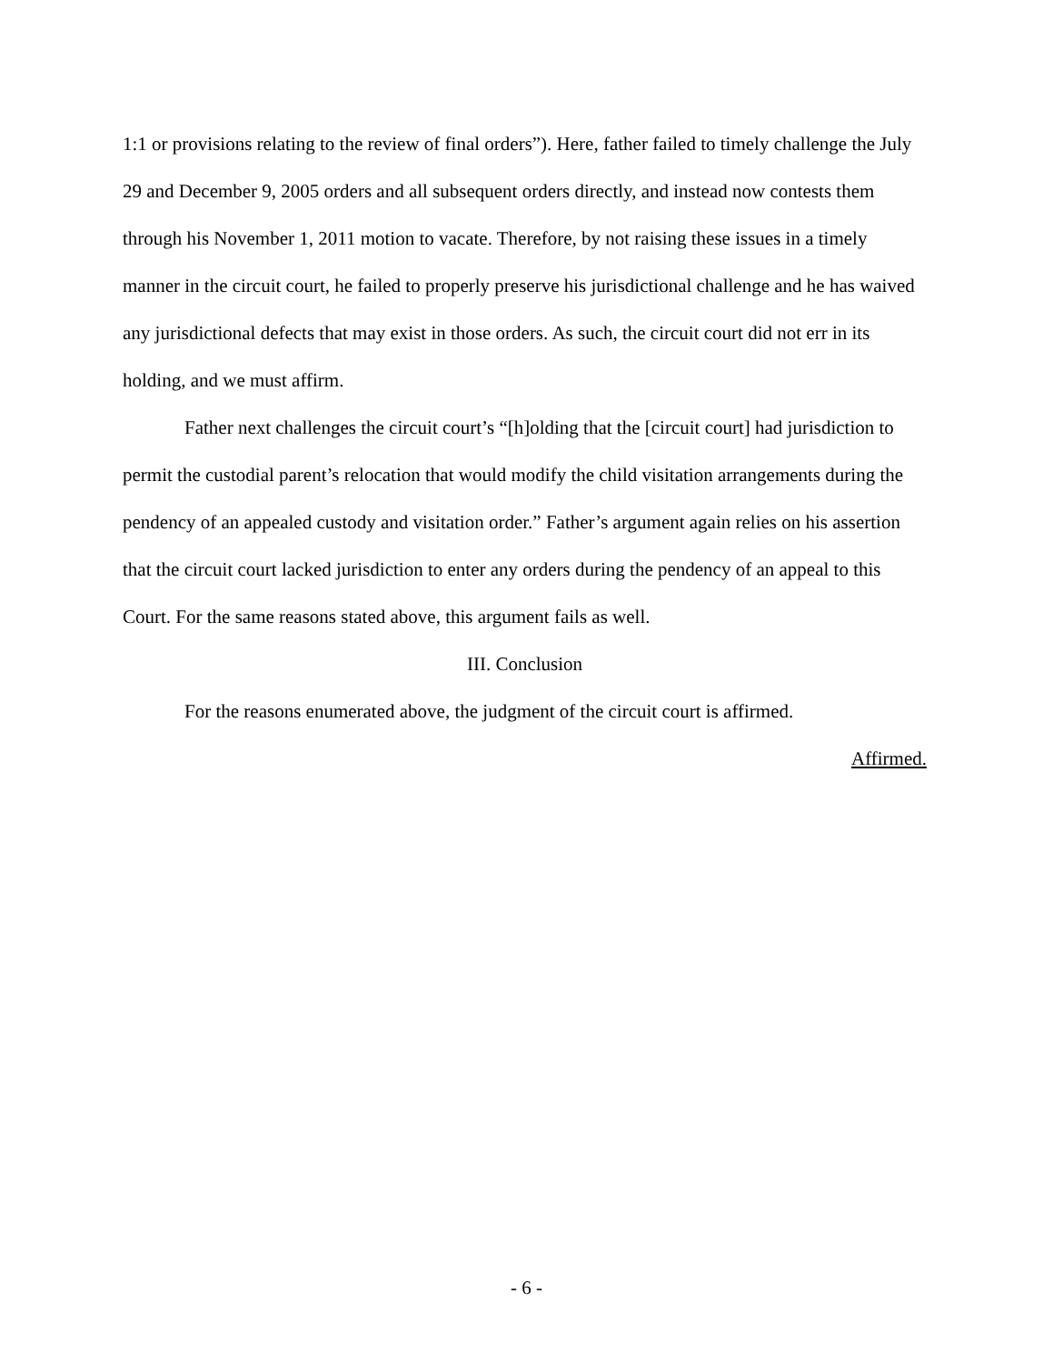1:1 or provisions relating to the review of final orders”). Here, father failed to timely challenge the July 29 and December 9, 2005 orders and all subsequent orders directly, and instead now contests them through his November 1, 2011 motion to vacate. Therefore, by not raising these issues in a timely manner in the circuit court, he failed to properly preserve his jurisdictional challenge and he has waived any jurisdictional defects that may exist in those orders. As such, the circuit court did not err in its holding, and we must affirm.
Father next challenges the circuit court’s “[h]olding that the [circuit court] had jurisdiction to permit the custodial parent’s relocation that would modify the child visitation arrangements during the pendency of an appealed custody and visitation order.” Father’s argument again relies on his assertion that the circuit court lacked jurisdiction to enter any orders during the pendency of an appeal to this Court. For the same reasons stated above, this argument fails as well.
III. Conclusion
For the reasons enumerated above, the judgment of the circuit court is affirmed.
Affirmed.
- 6 -